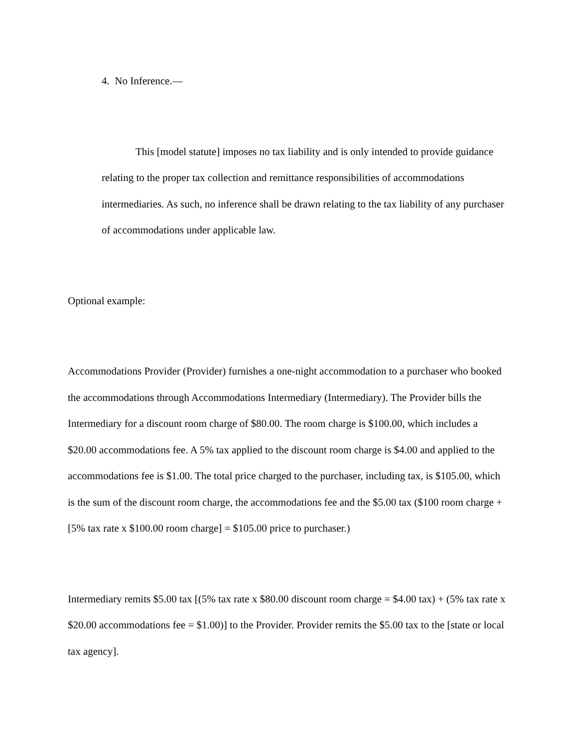4. No Inference.—
This [model statute] imposes no tax liability and is only intended to provide guidance relating to the proper tax collection and remittance responsibilities of accommodations intermediaries. As such, no inference shall be drawn relating to the tax liability of any purchaser of accommodations under applicable law.
Optional example:
Accommodations Provider (Provider) furnishes a one-night accommodation to a purchaser who booked the accommodations through Accommodations Intermediary (Intermediary). The Provider bills the Intermediary for a discount room charge of $80.00. The room charge is $100.00, which includes a $20.00 accommodations fee. A 5% tax applied to the discount room charge is $4.00 and applied to the accommodations fee is $1.00. The total price charged to the purchaser, including tax, is $105.00, which is the sum of the discount room charge, the accommodations fee and the $5.00 tax ($100 room charge + [5% tax rate x $100.00 room charge] = $105.00 price to purchaser.)
Intermediary remits $5.00 tax [(5% tax rate x $80.00 discount room charge = $4.00 tax) + (5% tax rate x $20.00 accommodations fee = $1.00)] to the Provider. Provider remits the $5.00 tax to the [state or local tax agency].